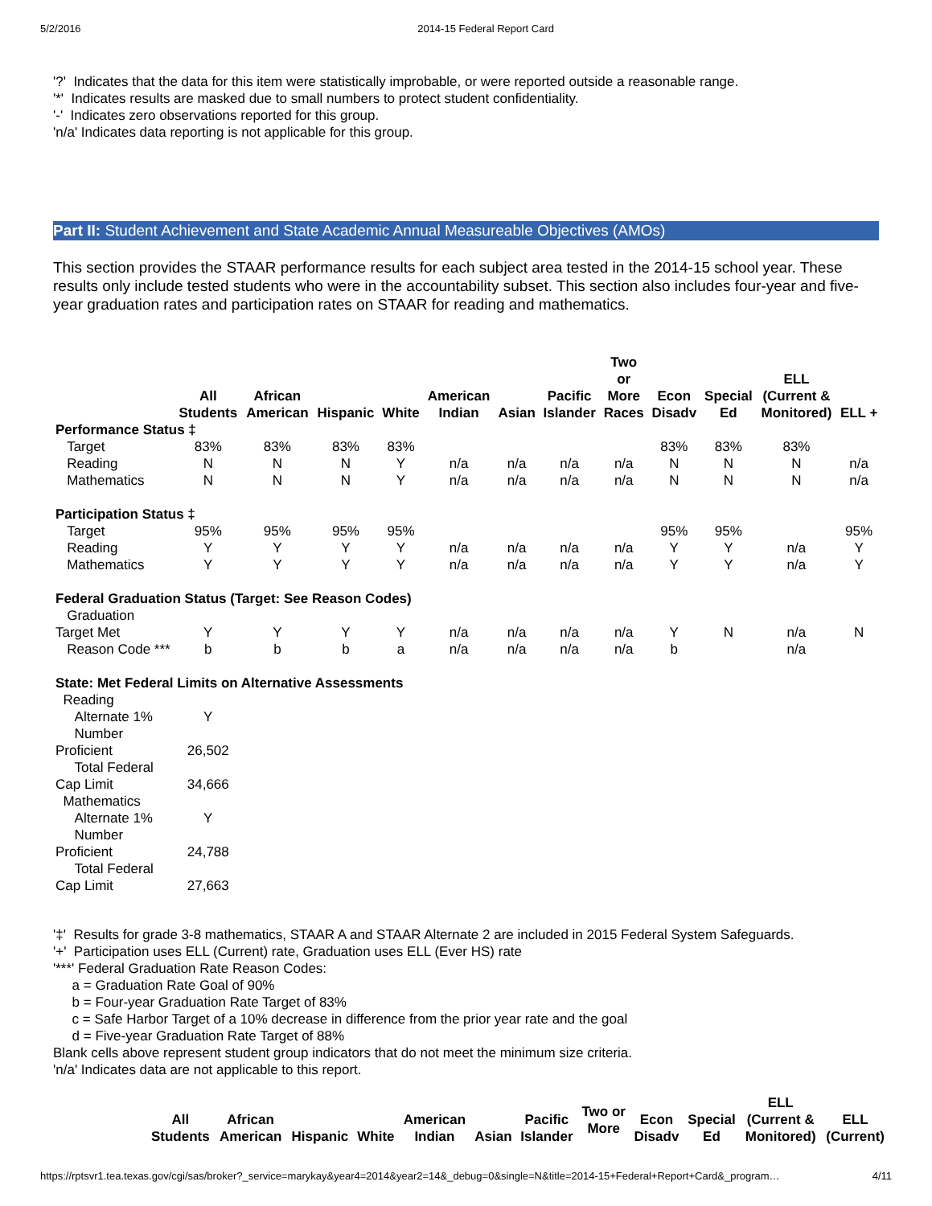5/2/2016 2014-15 Federal Report Card
'?' Indicates that the data for this item were statistically improbable, or were reported outside a reasonable range.
'*' Indicates results are masked due to small numbers to protect student confidentiality.
'-' Indicates zero observations reported for this group.
'n/a' Indicates data reporting is not applicable for this group.
Part II: Student Achievement and State Academic Annual Measureable Objectives (AMOs)
This section provides the STAAR performance results for each subject area tested in the 2014-15 school year. These results only include tested students who were in the accountability subset. This section also includes four-year and five-year graduation rates and participation rates on STAAR for reading and mathematics.
| | All Students | African American | Hispanic | White | American Indian | Asian | Pacific Islander | Two or More Races | Econ Disadv | Special Ed | ELL (Current & Monitored) | ELL + |
| --- | --- | --- | --- | --- | --- | --- | --- | --- | --- | --- | --- | --- |
| Performance Status ‡ | | | | | | | | | | | | |
| Target | 83% | 83% | 83% | 83% | | | | | 83% | 83% | 83% | |
| Reading | N | N | N | Y | n/a | n/a | n/a | n/a | N | N | N | n/a |
| Mathematics | N | N | N | Y | n/a | n/a | n/a | n/a | N | N | N | n/a |
| Participation Status ‡ | | | | | | | | | | | | |
| Target | 95% | 95% | 95% | 95% | | | | | 95% | 95% | | 95% |
| Reading | Y | Y | Y | Y | n/a | n/a | n/a | n/a | Y | Y | n/a | Y |
| Mathematics | Y | Y | Y | Y | n/a | n/a | n/a | n/a | Y | Y | n/a | Y |
| Federal Graduation Status (Target: See Reason Codes) | | | | | | | | | | | | |
| Graduation Target Met | Y | Y | Y | Y | n/a | n/a | n/a | n/a | Y | N | n/a | N |
| Reason Code *** | b | b | b | a | n/a | n/a | n/a | n/a | b | | n/a | |
| State: Met Federal Limits on Alternative Assessments | | | | | | | | | | | | |
| Reading | | | | | | | | | | | | |
| Alternate 1% | Y | | | | | | | | | | | |
| Number Proficient | 26,502 | | | | | | | | | | | |
| Total Federal Cap Limit | 34,666 | | | | | | | | | | | |
| Mathematics | | | | | | | | | | | | |
| Alternate 1% | Y | | | | | | | | | | | |
| Number Proficient | 24,788 | | | | | | | | | | | |
| Total Federal Cap Limit | 27,663 | | | | | | | | | | | |
'‡' Results for grade 3-8 mathematics, STAAR A and STAAR Alternate 2 are included in 2015 Federal System Safeguards.
'+' Participation uses ELL (Current) rate, Graduation uses ELL (Ever HS) rate
'***' Federal Graduation Rate Reason Codes:
a = Graduation Rate Goal of 90%
b = Four-year Graduation Rate Target of 83%
c = Safe Harbor Target of a 10% decrease in difference from the prior year rate and the goal
d = Five-year Graduation Rate Target of 88%
Blank cells above represent student group indicators that do not meet the minimum size criteria.
'n/a' Indicates data are not applicable to this report.
| | All Students | African American | Hispanic | White | American Indian | Asian | Pacific Islander | Two or More | Econ Disadv | Special Ed | ELL (Current & Monitored) | ELL (Current) |
| --- | --- | --- | --- | --- | --- | --- | --- | --- | --- | --- | --- | --- |
https://rptsvr1.tea.texas.gov/cgi/sas/broker?_service=marykay&year4=2014&year2=14&_debug=0&single=N&title=2014-15+Federal+Report+Card&_program… 4/11